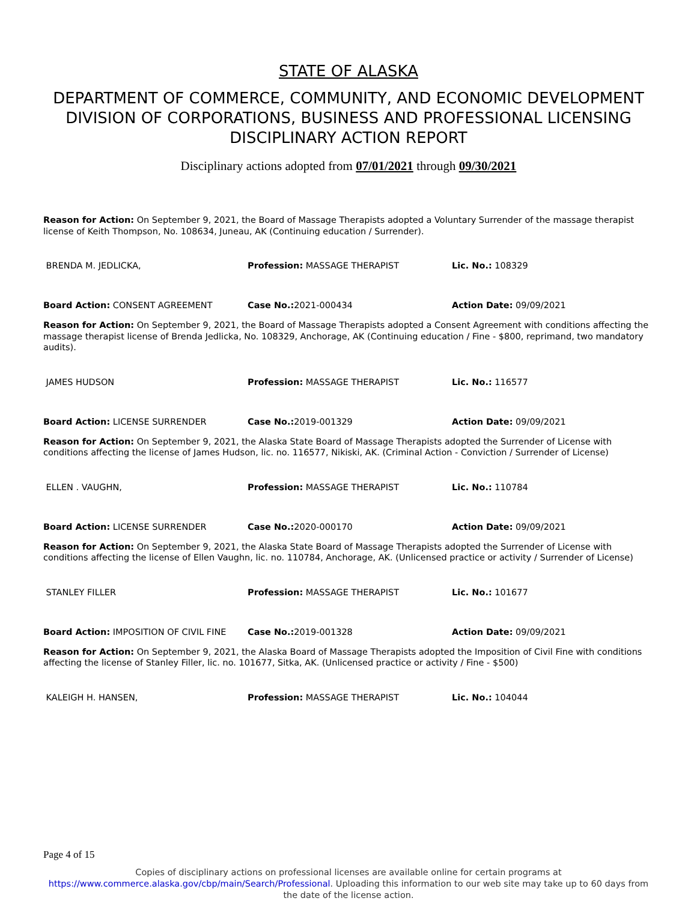STATE OF ALASKA
DEPARTMENT OF COMMERCE, COMMUNITY, AND ECONOMIC DEVELOPMENT
DIVISION OF CORPORATIONS, BUSINESS AND PROFESSIONAL LICENSING
DISCIPLINARY ACTION REPORT
Disciplinary actions adopted from 07/01/2021 through 09/30/2021
Reason for Action: On September 9, 2021, the Board of Massage Therapists adopted a Voluntary Surrender of the massage therapist license of Keith Thompson, No. 108634, Juneau, AK (Continuing education / Surrender).
BRENDA M. JEDLICKA, Profession: MASSAGE THERAPIST Lic. No.: 108329
Board Action: CONSENT AGREEMENT Case No.: 2021-000434 Action Date: 09/09/2021
Reason for Action: On September 9, 2021, the Board of Massage Therapists adopted a Consent Agreement with conditions affecting the massage therapist license of Brenda Jedlicka, No. 108329, Anchorage, AK (Continuing education / Fine - $800, reprimand, two mandatory audits).
JAMES HUDSON Profession: MASSAGE THERAPIST Lic. No.: 116577
Board Action: LICENSE SURRENDER Case No.: 2019-001329 Action Date: 09/09/2021
Reason for Action: On September 9, 2021, the Alaska State Board of Massage Therapists adopted the Surrender of License with conditions affecting the license of James Hudson, lic. no. 116577, Nikiski, AK. (Criminal Action - Conviction / Surrender of License)
ELLEN . VAUGHN, Profession: MASSAGE THERAPIST Lic. No.: 110784
Board Action: LICENSE SURRENDER Case No.: 2020-000170 Action Date: 09/09/2021
Reason for Action: On September 9, 2021, the Alaska State Board of Massage Therapists adopted the Surrender of License with conditions affecting the license of Ellen Vaughn, lic. no. 110784, Anchorage, AK. (Unlicensed practice or activity / Surrender of License)
STANLEY FILLER Profession: MASSAGE THERAPIST Lic. No.: 101677
Board Action: IMPOSITION OF CIVIL FINE Case No.: 2019-001328 Action Date: 09/09/2021
Reason for Action: On September 9, 2021, the Alaska Board of Massage Therapists adopted the Imposition of Civil Fine with conditions affecting the license of Stanley Filler, lic. no. 101677, Sitka, AK. (Unlicensed practice or activity / Fine - $500)
KALEIGH H. HANSEN, Profession: MASSAGE THERAPIST Lic. No.: 104044
Page 4 of 15
Copies of disciplinary actions on professional licenses are available online for certain programs at https://www.commerce.alaska.gov/cbp/main/Search/Professional. Uploading this information to our web site may take up to 60 days from the date of the license action.